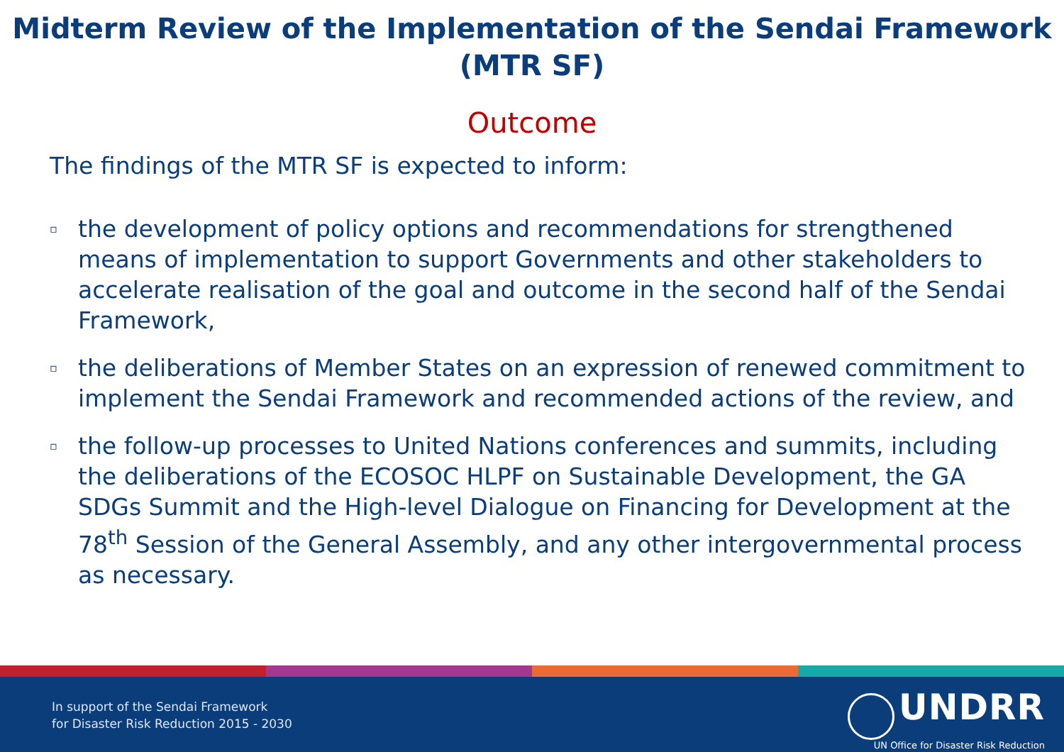Midterm Review of the Implementation of the Sendai Framework (MTR SF)
Outcome
The findings of the MTR SF is expected to inform:
▫ the development of policy options and recommendations for strengthened means of implementation to support Governments and other stakeholders to accelerate realisation of the goal and outcome in the second half of the Sendai Framework,
▫ the deliberations of Member States on an expression of renewed commitment to implement the Sendai Framework and recommended actions of the review, and
▫ the follow-up processes to United Nations conferences and summits, including the deliberations of the ECOSOC HLPF on Sustainable Development, the GA SDGs Summit and the High-level Dialogue on Financing for Development at the 78<sup>th</sup> Session of the General Assembly, and any other intergovernmental process as necessary.
In support of the Sendai Framework
for Disaster Risk Reduction 2015 - 2030
UNDRR
UN Office for Disaster Risk Reduction